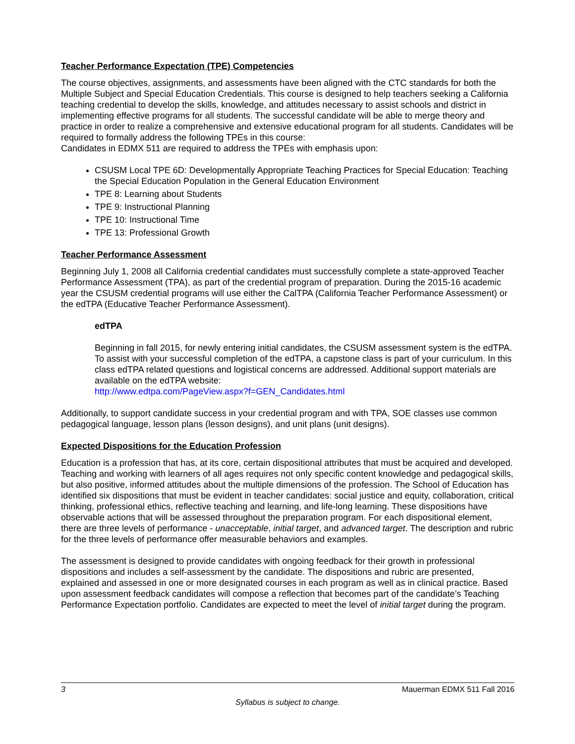Teacher Performance Expectation (TPE) Competencies
The course objectives, assignments, and assessments have been aligned with the CTC standards for both the Multiple Subject and Special Education Credentials. This course is designed to help teachers seeking a California teaching credential to develop the skills, knowledge, and attitudes necessary to assist schools and district in implementing effective programs for all students. The successful candidate will be able to merge theory and practice in order to realize a comprehensive and extensive educational program for all students. Candidates will be required to formally address the following TPEs in this course:
Candidates in EDMX 511 are required to address the TPEs with emphasis upon:
CSUSM Local TPE 6D: Developmentally Appropriate Teaching Practices for Special Education: Teaching the Special Education Population in the General Education Environment
TPE 8: Learning about Students
TPE 9: Instructional Planning
TPE 10: Instructional Time
TPE 13: Professional Growth
Teacher Performance Assessment
Beginning July 1, 2008 all California credential candidates must successfully complete a state-approved Teacher Performance Assessment (TPA), as part of the credential program of preparation. During the 2015-16 academic year the CSUSM credential programs will use either the CalTPA (California Teacher Performance Assessment) or the edTPA (Educative Teacher Performance Assessment).
edTPA
Beginning in fall 2015, for newly entering initial candidates, the CSUSM assessment system is the edTPA. To assist with your successful completion of the edTPA, a capstone class is part of your curriculum. In this class edTPA related questions and logistical concerns are addressed. Additional support materials are available on the edTPA website:
http://www.edtpa.com/PageView.aspx?f=GEN_Candidates.html
Additionally, to support candidate success in your credential program and with TPA, SOE classes use common pedagogical language, lesson plans (lesson designs), and unit plans (unit designs).
Expected Dispositions for the Education Profession
Education is a profession that has, at its core, certain dispositional attributes that must be acquired and developed. Teaching and working with learners of all ages requires not only specific content knowledge and pedagogical skills, but also positive, informed attitudes about the multiple dimensions of the profession. The School of Education has identified six dispositions that must be evident in teacher candidates: social justice and equity, collaboration, critical thinking, professional ethics, reflective teaching and learning, and life-long learning. These dispositions have observable actions that will be assessed throughout the preparation program. For each dispositional element, there are three levels of performance - unacceptable, initial target, and advanced target. The description and rubric for the three levels of performance offer measurable behaviors and examples.
The assessment is designed to provide candidates with ongoing feedback for their growth in professional dispositions and includes a self-assessment by the candidate. The dispositions and rubric are presented, explained and assessed in one or more designated courses in each program as well as in clinical practice. Based upon assessment feedback candidates will compose a reflection that becomes part of the candidate’s Teaching Performance Expectation portfolio. Candidates are expected to meet the level of initial target during the program.
3 Mauerman EDMX 511 Fall 2016
Syllabus is subject to change.